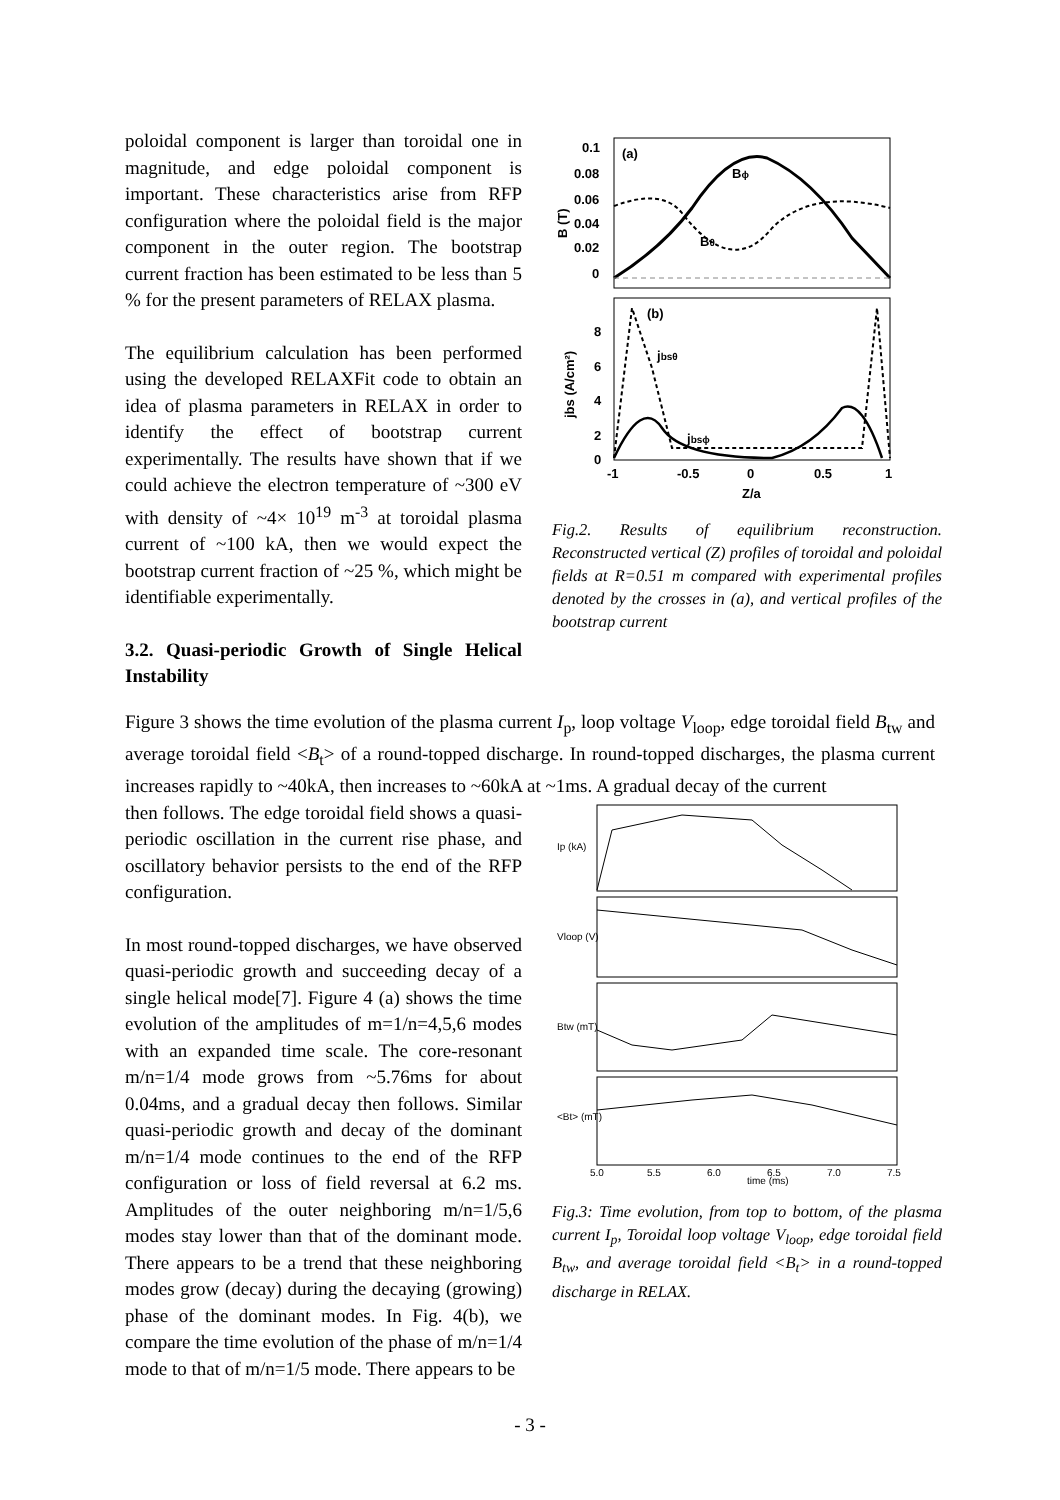poloidal component is larger than toroidal one in magnitude, and edge poloidal component is important. These characteristics arise from RFP configuration where the poloidal field is the major component in the outer region. The bootstrap current fraction has been estimated to be less than 5 % for the present parameters of RELAX plasma.
The equilibrium calculation has been performed using the developed RELAXFit code to obtain an idea of plasma parameters in RELAX in order to identify the effect of bootstrap current experimentally. The results have shown that if we could achieve the electron temperature of ~300 eV with density of ~4× 10<sup>19</sup> m<sup>-3</sup> at toroidal plasma current of ~100 kA, then we would expect the bootstrap current fraction of ~25 %, which might be identifiable experimentally.
3.2. Quasi-periodic Growth of Single Helical Instability
0.1
0.08
0.06
0.04
0.02
0
(a)
Bϕ
Bθ
B (T)
(b)
8
6
4
2
0
jbsθ
jbsϕ
jbs (A/cm²)
-1
-0.5
0
0.5
1
Z/a
Fig.2. Results of equilibrium reconstruction. Reconstructed vertical (Z) profiles of toroidal and poloidal fields at R=0.51 m compared with experimental profiles denoted by the crosses in (a), and vertical profiles of the bootstrap current
Figure 3 shows the time evolution of the plasma current I<sub>p</sub>, loop voltage V<sub>loop</sub>, edge toroidal field B<sub>tw</sub> and average toroidal field <B<sub>t</sub>> of a round-topped discharge. In round-topped discharges, the plasma current increases rapidly to ~40kA, then increases to ~60kA at ~1ms. A gradual decay of the current
then follows. The edge toroidal field shows a quasi-periodic oscillation in the current rise phase, and oscillatory behavior persists to the end of the RFP configuration.
In most round-topped discharges, we have observed quasi-periodic growth and succeeding decay of a single helical mode[7]. Figure 4 (a) shows the time evolution of the amplitudes of m=1/n=4,5,6 modes with an expanded time scale. The core-resonant m/n=1/4 mode grows from ~5.76ms for about 0.04ms, and a gradual decay then follows. Similar quasi-periodic growth and decay of the dominant m/n=1/4 mode continues to the end of the RFP configuration or loss of field reversal at 6.2 ms. Amplitudes of the outer neighboring m/n=1/5,6 modes stay lower than that of the dominant mode. There appears to be a trend that these neighboring modes grow (decay) during the decaying (growing) phase of the dominant modes. In Fig. 4(b), we compare the time evolution of the phase of m/n=1/4 mode to that of m/n=1/5 mode. There appears to be
Ip (kA)
Vloop (V)
Btw (mT)
<Bt> (mT)
5.0
5.5
6.0
time (ms)
6.5
7.0
7.5
Fig.3: Time evolution, from top to bottom, of the plasma current I<sub>p</sub>, Toroidal loop voltage V<sub>loop</sub>, edge toroidal field B<sub>tw</sub>, and average toroidal field <B<sub>t</sub>> in a round-topped discharge in RELAX.
- 3 -